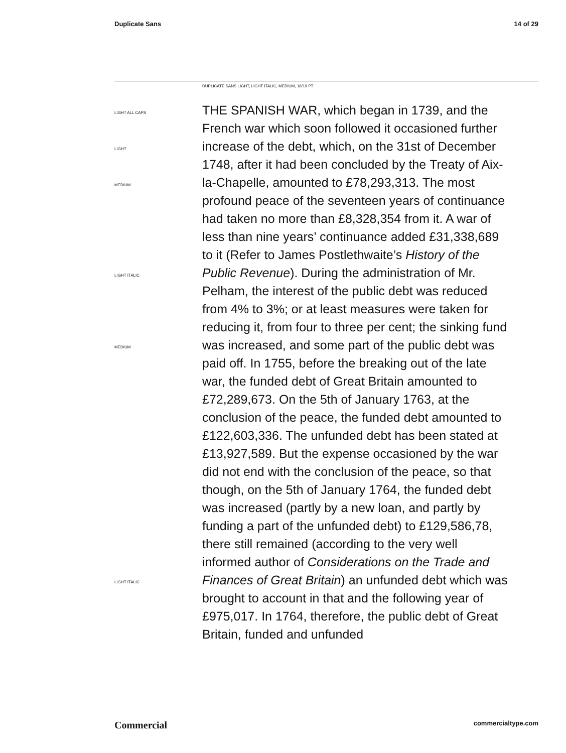Duplicate Sans 14 of 29
DUPLICATE SANS LIGHT, LIGHT ITALIC, MEDIUM, 16/19 PT
LIGHT ALL CAPS
LIGHT
MEDIUM
LIGHT ITALIC
MEDIUM
LIGHT ITALIC
THE SPANISH WAR, which began in 1739, and the French war which soon followed it occasioned further increase of the debt, which, on the 31st of December 1748, after it had been concluded by the Treaty of Aix-la-Chapelle, amounted to £78,293,313. The most profound peace of the seventeen years of continuance had taken no more than £8,328,354 from it. A war of less than nine years’ continuance added £31,338,689 to it (Refer to James Postlethwaite’s History of the Public Revenue). During the administration of Mr. Pelham, the interest of the public debt was reduced from 4% to 3%; or at least measures were taken for reducing it, from four to three per cent; the sinking fund was increased, and some part of the public debt was paid off. In 1755, before the breaking out of the late war, the funded debt of Great Britain amounted to £72,289,673. On the 5th of January 1763, at the conclusion of the peace, the funded debt amounted to £122,603,336. The unfunded debt has been stated at £13,927,589. But the expense occasioned by the war did not end with the conclusion of the peace, so that though, on the 5th of January 1764, the funded debt was increased (partly by a new loan, and partly by funding a part of the unfunded debt) to £129,586,78, there still remained (according to the very well informed author of Considerations on the Trade and Finances of Great Britain) an unfunded debt which was brought to account in that and the following year of £975,017. In 1764, therefore, the public debt of Great Britain, funded and unfunded
Commercial commercialtype.com